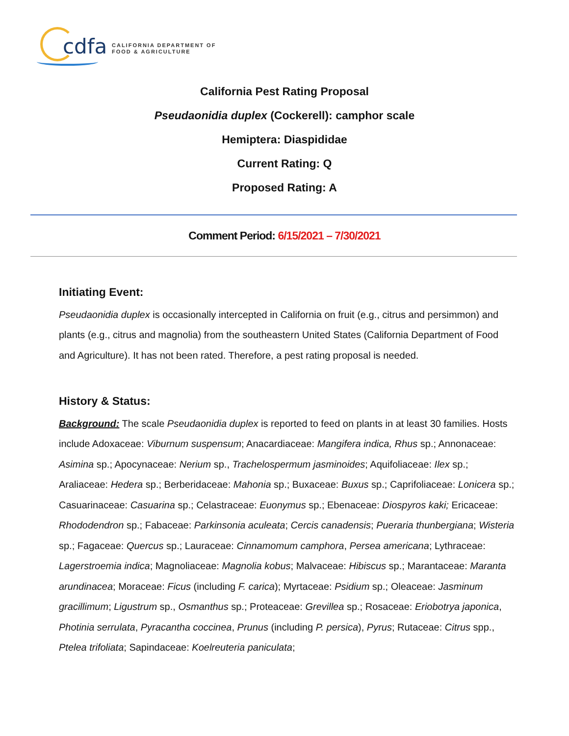cdfa
CALIFORNIA DEPARTMENT OF
FOOD & AGRICULTURE
California Pest Rating Proposal
Pseudaonidia duplex (Cockerell): camphor scale
Hemiptera: Diaspididae
Current Rating: Q
Proposed Rating: A
Comment Period: 6/15/2021 – 7/30/2021
Initiating Event:
Pseudaonidia duplex is occasionally intercepted in California on fruit (e.g., citrus and persimmon) and plants (e.g., citrus and magnolia) from the southeastern United States (California Department of Food and Agriculture). It has not been rated. Therefore, a pest rating proposal is needed.
History & Status:
Background: The scale Pseudaonidia duplex is reported to feed on plants in at least 30 families. Hosts include Adoxaceae: Viburnum suspensum; Anacardiaceae: Mangifera indica, Rhus sp.; Annonaceae: Asimina sp.; Apocynaceae: Nerium sp., Trachelospermum jasminoides; Aquifoliaceae: Ilex sp.; Araliaceae: Hedera sp.; Berberidaceae: Mahonia sp.; Buxaceae: Buxus sp.; Caprifoliaceae: Lonicera sp.; Casuarinaceae: Casuarina sp.; Celastraceae: Euonymus sp.; Ebenaceae: Diospyros kaki; Ericaceae: Rhododendron sp.; Fabaceae: Parkinsonia aculeata; Cercis canadensis; Pueraria thunbergiana; Wisteria sp.; Fagaceae: Quercus sp.; Lauraceae: Cinnamomum camphora, Persea americana; Lythraceae: Lagerstroemia indica; Magnoliaceae: Magnolia kobus; Malvaceae: Hibiscus sp.; Marantaceae: Maranta arundinacea; Moraceae: Ficus (including F. carica); Myrtaceae: Psidium sp.; Oleaceae: Jasminum gracillimum; Ligustrum sp., Osmanthus sp.; Proteaceae: Grevillea sp.; Rosaceae: Eriobotrya japonica, Photinia serrulata, Pyracantha coccinea, Prunus (including P. persica), Pyrus; Rutaceae: Citrus spp., Ptelea trifoliata; Sapindaceae: Koelreuteria paniculata;